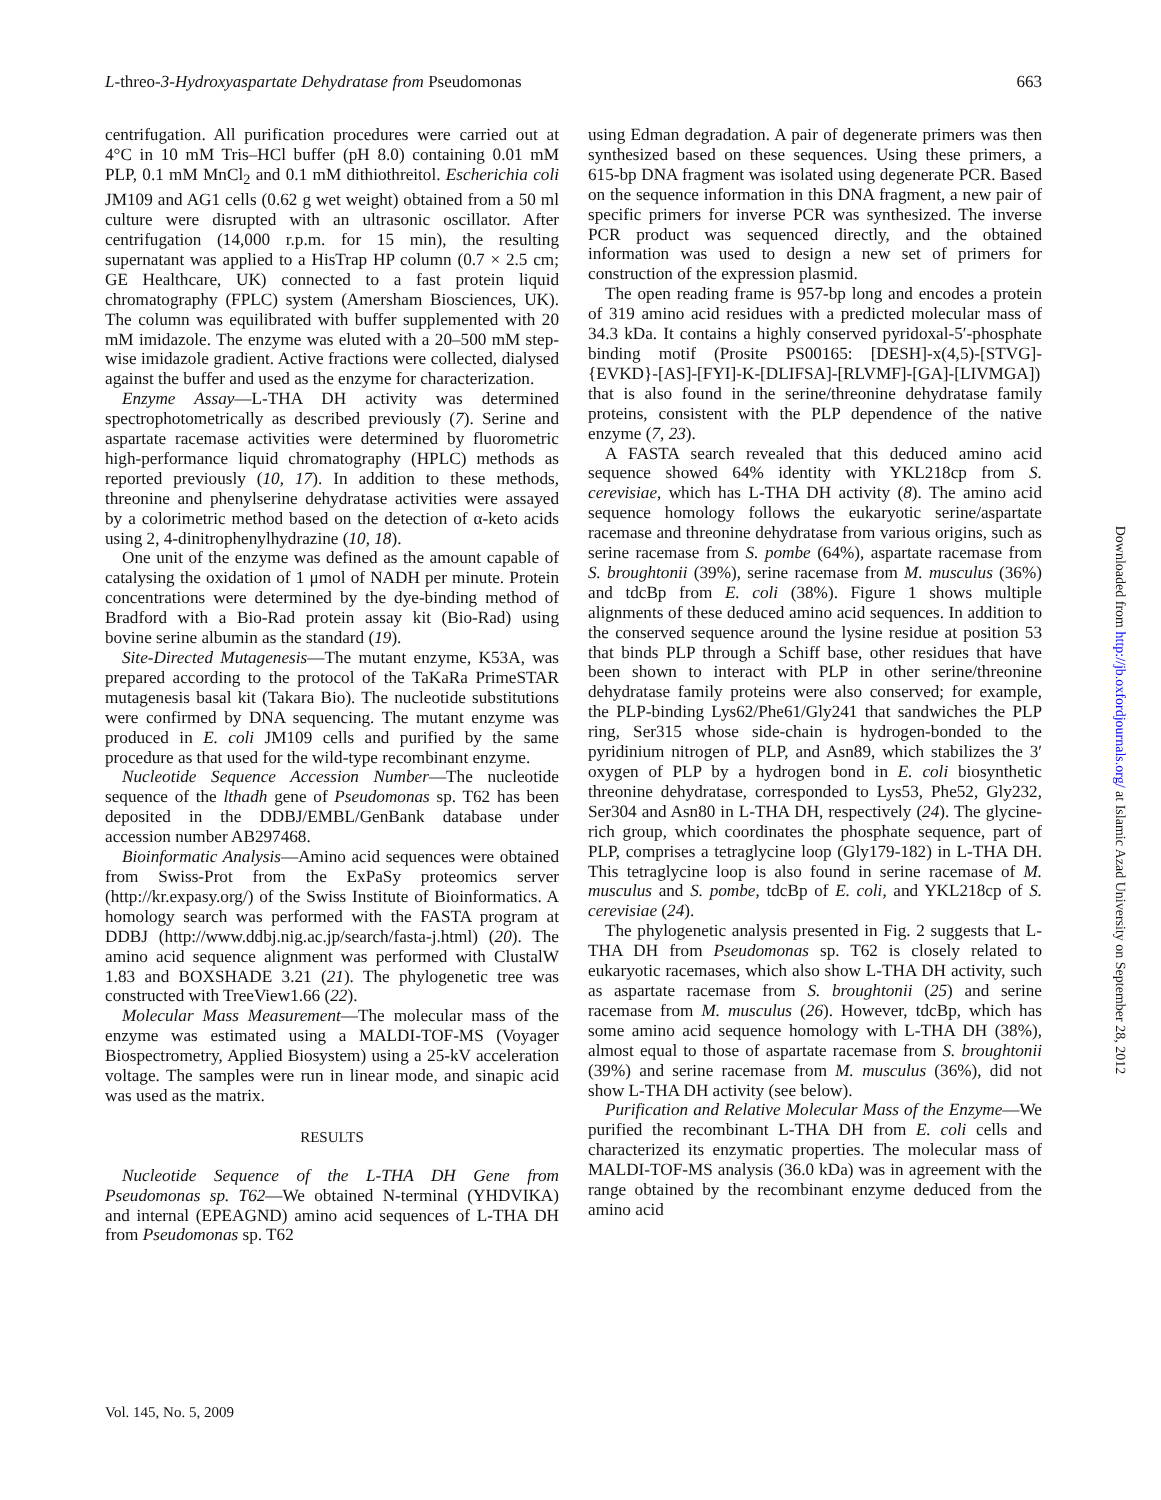L-threo-3-Hydroxyaspartate Dehydratase from Pseudomonas 663
centrifugation. All purification procedures were carried out at 4°C in 10 mM Tris–HCl buffer (pH 8.0) containing 0.01 mM PLP, 0.1 mM MnCl<sub>2</sub> and 0.1 mM dithiothreitol. Escherichia coli JM109 and AG1 cells (0.62 g wet weight) obtained from a 50 ml culture were disrupted with an ultrasonic oscillator. After centrifugation (14,000 r.p.m. for 15 min), the resulting supernatant was applied to a HisTrap HP column (0.7 × 2.5 cm; GE Healthcare, UK) connected to a fast protein liquid chromatography (FPLC) system (Amersham Biosciences, UK). The column was equilibrated with buffer supplemented with 20 mM imidazole. The enzyme was eluted with a 20–500 mM step-wise imidazole gradient. Active fractions were collected, dialysed against the buffer and used as the enzyme for characterization.
Enzyme Assay—L-THA DH activity was determined spectrophotometrically as described previously (7). Serine and aspartate racemase activities were determined by fluorometric high-performance liquid chromatography (HPLC) methods as reported previously (10, 17). In addition to these methods, threonine and phenylserine dehydratase activities were assayed by a colorimetric method based on the detection of α-keto acids using 2, 4-dinitrophenylhydrazine (10, 18).
One unit of the enzyme was defined as the amount capable of catalysing the oxidation of 1 μmol of NADH per minute. Protein concentrations were determined by the dye-binding method of Bradford with a Bio-Rad protein assay kit (Bio-Rad) using bovine serine albumin as the standard (19).
Site-Directed Mutagenesis—The mutant enzyme, K53A, was prepared according to the protocol of the TaKaRa PrimeSTAR mutagenesis basal kit (Takara Bio). The nucleotide substitutions were confirmed by DNA sequencing. The mutant enzyme was produced in E. coli JM109 cells and purified by the same procedure as that used for the wild-type recombinant enzyme.
Nucleotide Sequence Accession Number—The nucleotide sequence of the lthadh gene of Pseudomonas sp. T62 has been deposited in the DDBJ/EMBL/GenBank database under accession number AB297468.
Bioinformatic Analysis—Amino acid sequences were obtained from Swiss-Prot from the ExPaSy proteomics server (http://kr.expasy.org/) of the Swiss Institute of Bioinformatics. A homology search was performed with the FASTA program at DDBJ (http://www.ddbj.nig.ac.jp/search/fasta-j.html) (20). The amino acid sequence alignment was performed with ClustalW 1.83 and BOXSHADE 3.21 (21). The phylogenetic tree was constructed with TreeView1.66 (22).
Molecular Mass Measurement—The molecular mass of the enzyme was estimated using a MALDI-TOF-MS (Voyager Biospectrometry, Applied Biosystem) using a 25-kV acceleration voltage. The samples were run in linear mode, and sinapic acid was used as the matrix.
RESULTS
Nucleotide Sequence of the L-THA DH Gene from Pseudomonas sp. T62—We obtained N-terminal (YHDVIKA) and internal (EPEAGND) amino acid sequences of L-THA DH from Pseudomonas sp. T62
using Edman degradation. A pair of degenerate primers was then synthesized based on these sequences. Using these primers, a 615-bp DNA fragment was isolated using degenerate PCR. Based on the sequence information in this DNA fragment, a new pair of specific primers for inverse PCR was synthesized. The inverse PCR product was sequenced directly, and the obtained information was used to design a new set of primers for construction of the expression plasmid.
The open reading frame is 957-bp long and encodes a protein of 319 amino acid residues with a predicted molecular mass of 34.3 kDa. It contains a highly conserved pyridoxal-5′-phosphate binding motif (Prosite PS00165: [DESH]-x(4,5)-[STVG]-{EVKD}-[AS]-[FYI]-K-[DLIFSA]-[RLVMF]-[GA]-[LIVMGA]) that is also found in the serine/threonine dehydratase family proteins, consistent with the PLP dependence of the native enzyme (7, 23).
A FASTA search revealed that this deduced amino acid sequence showed 64% identity with YKL218cp from S. cerevisiae, which has L-THA DH activity (8). The amino acid sequence homology follows the eukaryotic serine/aspartate racemase and threonine dehydratase from various origins, such as serine racemase from S. pombe (64%), aspartate racemase from S. broughtonii (39%), serine racemase from M. musculus (36%) and tdcBp from E. coli (38%). Figure 1 shows multiple alignments of these deduced amino acid sequences. In addition to the conserved sequence around the lysine residue at position 53 that binds PLP through a Schiff base, other residues that have been shown to interact with PLP in other serine/threonine dehydratase family proteins were also conserved; for example, the PLP-binding Lys62/Phe61/Gly241 that sandwiches the PLP ring, Ser315 whose side-chain is hydrogen-bonded to the pyridinium nitrogen of PLP, and Asn89, which stabilizes the 3′ oxygen of PLP by a hydrogen bond in E. coli biosynthetic threonine dehydratase, corresponded to Lys53, Phe52, Gly232, Ser304 and Asn80 in L-THA DH, respectively (24). The glycine-rich group, which coordinates the phosphate sequence, part of PLP, comprises a tetraglycine loop (Gly179-182) in L-THA DH. This tetraglycine loop is also found in serine racemase of M. musculus and S. pombe, tdcBp of E. coli, and YKL218cp of S. cerevisiae (24).
The phylogenetic analysis presented in Fig. 2 suggests that L-THA DH from Pseudomonas sp. T62 is closely related to eukaryotic racemases, which also show L-THA DH activity, such as aspartate racemase from S. broughtonii (25) and serine racemase from M. musculus (26). However, tdcBp, which has some amino acid sequence homology with L-THA DH (38%), almost equal to those of aspartate racemase from S. broughtonii (39%) and serine racemase from M. musculus (36%), did not show L-THA DH activity (see below).
Purification and Relative Molecular Mass of the Enzyme—We purified the recombinant L-THA DH from E. coli cells and characterized its enzymatic properties. The molecular mass of MALDI-TOF-MS analysis (36.0 kDa) was in agreement with the range obtained by the recombinant enzyme deduced from the amino acid
Vol. 145, No. 5, 2009
Downloaded from http://jb.oxfordjournals.org/ at Islamic Azad University on September 28, 2012